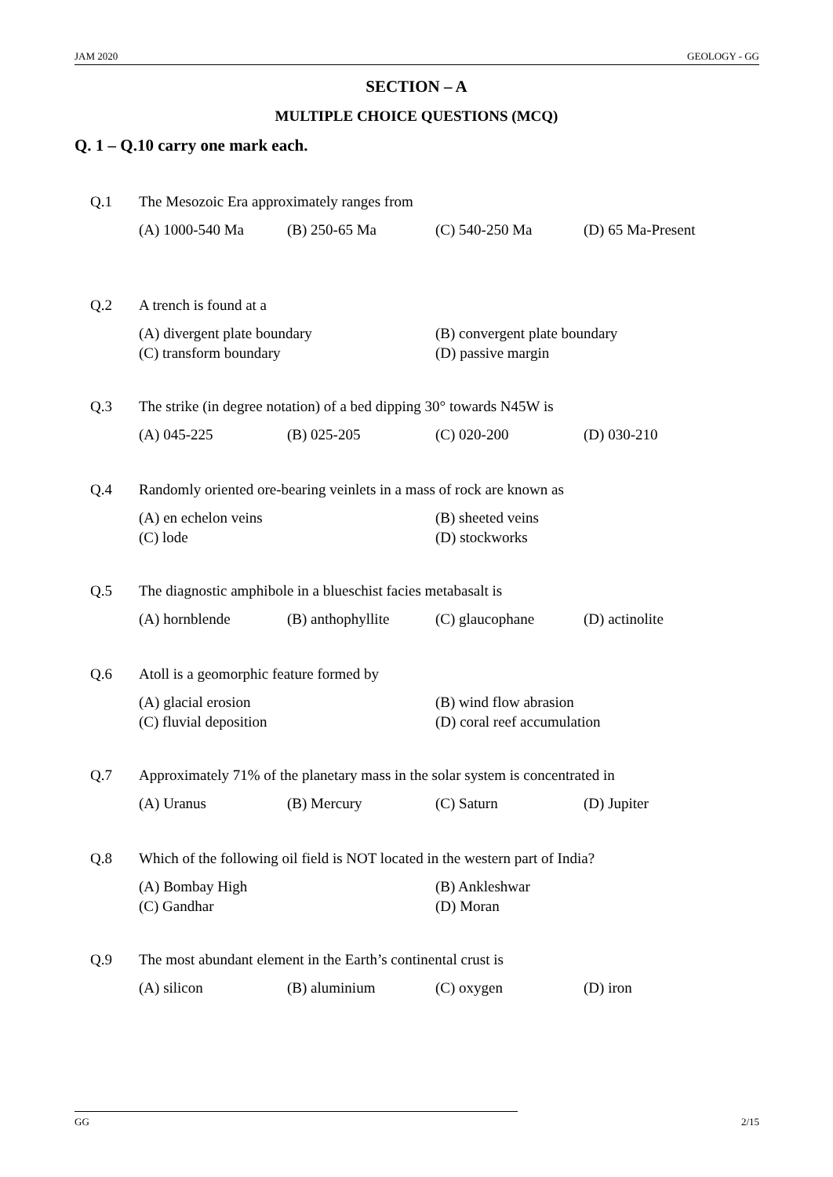JAM 2020 GEOLOGY - GG
SECTION – A
MULTIPLE CHOICE QUESTIONS (MCQ)
Q. 1 – Q.10 carry one mark each.
Q.1 The Mesozoic Era approximately ranges from
(A) 1000-540 Ma (B) 250-65 Ma (C) 540-250 Ma (D) 65 Ma-Present
Q.2 A trench is found at a
(A) divergent plate boundary (B) convergent plate boundary (C) transform boundary (D) passive margin
Q.3 The strike (in degree notation) of a bed dipping 30° towards N45W is
(A) 045-225 (B) 025-205 (C) 020-200 (D) 030-210
Q.4 Randomly oriented ore-bearing veinlets in a mass of rock are known as
(A) en echelon veins (B) sheeted veins (C) lode (D) stockworks
Q.5 The diagnostic amphibole in a blueschist facies metabasalt is
(A) hornblende (B) anthophyllite (C) glaucophane (D) actinolite
Q.6 Atoll is a geomorphic feature formed by
(A) glacial erosion (B) wind flow abrasion (C) fluvial deposition (D) coral reef accumulation
Q.7 Approximately 71% of the planetary mass in the solar system is concentrated in
(A) Uranus (B) Mercury (C) Saturn (D) Jupiter
Q.8 Which of the following oil field is NOT located in the western part of India?
(A) Bombay High (B) Ankleshwar (C) Gandhar (D) Moran
Q.9 The most abundant element in the Earth’s continental crust is
(A) silicon (B) aluminium (C) oxygen (D) iron
GG 2/15